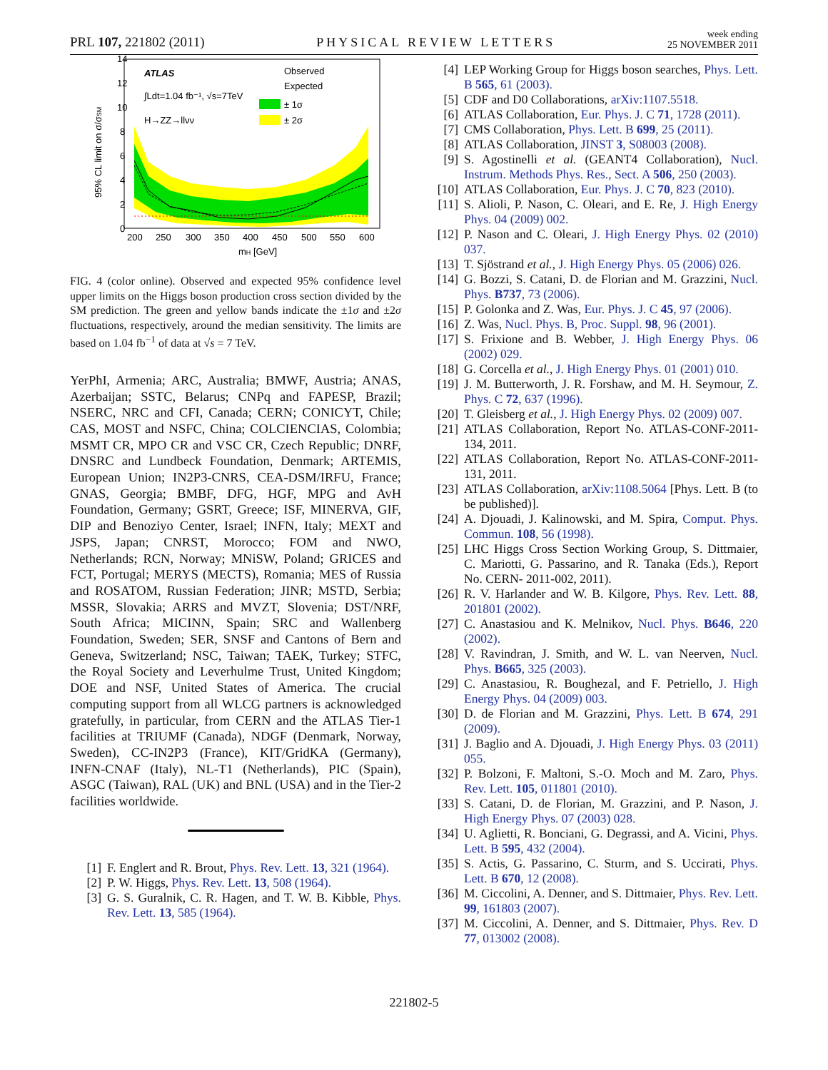PRL 107, 221802 (2011) PHYSICAL REVIEW LETTERS week ending
25 NOVEMBER 2011
14
12
10
8
6
4
2
0
200
250
300
350
400
450
500
550
600
mH [GeV]
95% CL limit on σ/σSM
ATLAS
∫Ldt=1.04 fb⁻¹, √s=7TeV
H→ZZ→llνν
Observed
Expected
± 1σ
± 2σ
FIG. 4 (color online). Observed and expected 95% confidence level upper limits on the Higgs boson production cross section divided by the SM prediction. The green and yellow bands indicate the ±1σ and ±2σ fluctuations, respectively, around the median sensitivity. The limits are based on 1.04 fb<sup>−1</sup> of data at √s = 7 TeV.
YerPhI, Armenia; ARC, Australia; BMWF, Austria; ANAS, Azerbaijan; SSTC, Belarus; CNPq and FAPESP, Brazil; NSERC, NRC and CFI, Canada; CERN; CONICYT, Chile; CAS, MOST and NSFC, China; COLCIENCIAS, Colombia; MSMT CR, MPO CR and VSC CR, Czech Republic; DNRF, DNSRC and Lundbeck Foundation, Denmark; ARTEMIS, European Union; IN2P3-CNRS, CEA-DSM/IRFU, France; GNAS, Georgia; BMBF, DFG, HGF, MPG and AvH Foundation, Germany; GSRT, Greece; ISF, MINERVA, GIF, DIP and Benoziyo Center, Israel; INFN, Italy; MEXT and JSPS, Japan; CNRST, Morocco; FOM and NWO, Netherlands; RCN, Norway; MNiSW, Poland; GRICES and FCT, Portugal; MERYS (MECTS), Romania; MES of Russia and ROSATOM, Russian Federation; JINR; MSTD, Serbia; MSSR, Slovakia; ARRS and MVZT, Slovenia; DST/NRF, South Africa; MICINN, Spain; SRC and Wallenberg Foundation, Sweden; SER, SNSF and Cantons of Bern and Geneva, Switzerland; NSC, Taiwan; TAEK, Turkey; STFC, the Royal Society and Leverhulme Trust, United Kingdom; DOE and NSF, United States of America. The crucial computing support from all WLCG partners is acknowledged gratefully, in particular, from CERN and the ATLAS Tier-1 facilities at TRIUMF (Canada), NDGF (Denmark, Norway, Sweden), CC-IN2P3 (France), KIT/GridKA (Germany), INFN-CNAF (Italy), NL-T1 (Netherlands), PIC (Spain), ASGC (Taiwan), RAL (UK) and BNL (USA) and in the Tier-2 facilities worldwide.
[1] F. Englert and R. Brout, Phys. Rev. Lett. 13, 321 (1964).
[2] P. W. Higgs, Phys. Rev. Lett. 13, 508 (1964).
[3] G. S. Guralnik, C. R. Hagen, and T. W. B. Kibble, Phys. Rev. Lett. 13, 585 (1964).
[4] LEP Working Group for Higgs boson searches, Phys. Lett. B 565, 61 (2003).
[5] CDF and D0 Collaborations, arXiv:1107.5518.
[6] ATLAS Collaboration, Eur. Phys. J. C 71, 1728 (2011).
[7] CMS Collaboration, Phys. Lett. B 699, 25 (2011).
[8] ATLAS Collaboration, JINST 3, S08003 (2008).
[9] S. Agostinelli et al. (GEANT4 Collaboration), Nucl. Instrum. Methods Phys. Res., Sect. A 506, 250 (2003).
[10] ATLAS Collaboration, Eur. Phys. J. C 70, 823 (2010).
[11] S. Alioli, P. Nason, C. Oleari, and E. Re, J. High Energy Phys. 04 (2009) 002.
[12] P. Nason and C. Oleari, J. High Energy Phys. 02 (2010) 037.
[13] T. Sjöstrand et al., J. High Energy Phys. 05 (2006) 026.
[14] G. Bozzi, S. Catani, D. de Florian and M. Grazzini, Nucl. Phys. B737, 73 (2006).
[15] P. Golonka and Z. Was, Eur. Phys. J. C 45, 97 (2006).
[16] Z. Was, Nucl. Phys. B, Proc. Suppl. 98, 96 (2001).
[17] S. Frixione and B. Webber, J. High Energy Phys. 06 (2002) 029.
[18] G. Corcella et al., J. High Energy Phys. 01 (2001) 010.
[19] J. M. Butterworth, J. R. Forshaw, and M. H. Seymour, Z. Phys. C 72, 637 (1996).
[20] T. Gleisberg et al., J. High Energy Phys. 02 (2009) 007.
[21] ATLAS Collaboration, Report No. ATLAS-CONF-2011-134, 2011.
[22] ATLAS Collaboration, Report No. ATLAS-CONF-2011-131, 2011.
[23] ATLAS Collaboration, arXiv:1108.5064 [Phys. Lett. B (to be published)].
[24] A. Djouadi, J. Kalinowski, and M. Spira, Comput. Phys. Commun. 108, 56 (1998).
[25] LHC Higgs Cross Section Working Group, S. Dittmaier, C. Mariotti, G. Passarino, and R. Tanaka (Eds.), Report No. CERN- 2011-002, 2011).
[26] R. V. Harlander and W. B. Kilgore, Phys. Rev. Lett. 88, 201801 (2002).
[27] C. Anastasiou and K. Melnikov, Nucl. Phys. B646, 220 (2002).
[28] V. Ravindran, J. Smith, and W. L. van Neerven, Nucl. Phys. B665, 325 (2003).
[29] C. Anastasiou, R. Boughezal, and F. Petriello, J. High Energy Phys. 04 (2009) 003.
[30] D. de Florian and M. Grazzini, Phys. Lett. B 674, 291 (2009).
[31] J. Baglio and A. Djouadi, J. High Energy Phys. 03 (2011) 055.
[32] P. Bolzoni, F. Maltoni, S.-O. Moch and M. Zaro, Phys. Rev. Lett. 105, 011801 (2010).
[33] S. Catani, D. de Florian, M. Grazzini, and P. Nason, J. High Energy Phys. 07 (2003) 028.
[34] U. Aglietti, R. Bonciani, G. Degrassi, and A. Vicini, Phys. Lett. B 595, 432 (2004).
[35] S. Actis, G. Passarino, C. Sturm, and S. Uccirati, Phys. Lett. B 670, 12 (2008).
[36] M. Ciccolini, A. Denner, and S. Dittmaier, Phys. Rev. Lett. 99, 161803 (2007).
[37] M. Ciccolini, A. Denner, and S. Dittmaier, Phys. Rev. D 77, 013002 (2008).
221802-5